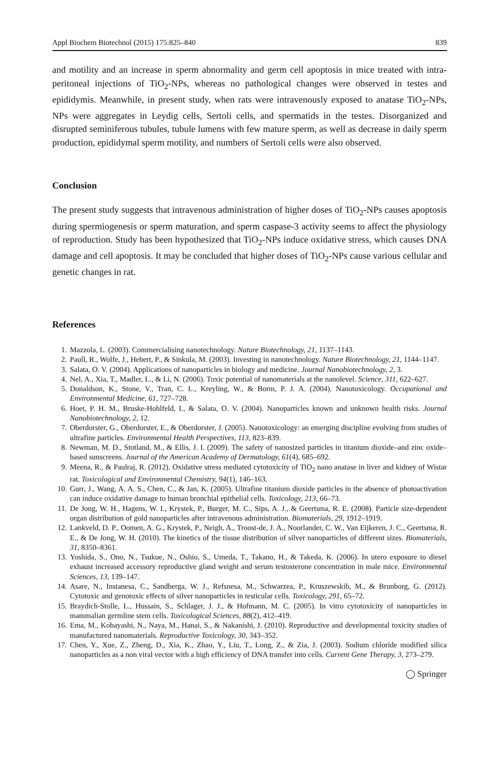Appl Biochem Biotechnol (2015) 175:825–840 839
and motility and an increase in sperm abnormality and germ cell apoptosis in mice treated with intra-peritoneal injections of TiO<sub>2</sub>-NPs, whereas no pathological changes were observed in testes and epididymis. Meanwhile, in present study, when rats were intravenously exposed to anatase TiO<sub>2</sub>-NPs, NPs were aggregates in Leydig cells, Sertoli cells, and spermatids in the testes. Disorganized and disrupted seminiferous tubules, tubule lumens with few mature sperm, as well as decrease in daily sperm production, epididymal sperm motility, and numbers of Sertoli cells were also observed.
Conclusion
The present study suggests that intravenous administration of higher doses of TiO<sub>2</sub>-NPs causes apoptosis during spermiogenesis or sperm maturation, and sperm caspase-3 activity seems to affect the physiology of reproduction. Study has been hypothesized that TiO<sub>2</sub>-NPs induce oxidative stress, which causes DNA damage and cell apoptosis. It may be concluded that higher doses of TiO<sub>2</sub>-NPs cause various cellular and genetic changes in rat.
References
1. Mazzola, L. (2003). Commercialising nanotechnology. Nature Biotechnology, 21, 1137–1143.
2. Paull, R., Wolfe, J., Hebert, P., & Sinkula, M. (2003). Investing in nanotechnology. Nature Biotechnology, 21, 1144–1147.
3. Salata, O. V. (2004). Applications of nanoparticles in biology and medicine. Journal Nanobiotechnology, 2, 3.
4. Nel, A., Xia, T., Madler, L., & Li, N. (2006). Toxic potential of nanomaterials at the nanolevel. Science, 311, 622–627.
5. Donaldson, K., Stone, V., Tran, C. L., Kreyling, W., & Borm, P. J. A. (2004). Nanotoxicology. Occupational and Environmental Medicine, 61, 727–728.
6. Hoet, P. H. M., Bruske-Hohlfeld, I., & Salata, O. V. (2004). Nanoparticles known and unknown health risks. Journal Nanobiotechnology, 2, 12.
7. Oberdorster, G., Oberdorster, E., & Oberdorster, J. (2005). Nanotoxicology: an emerging discipline evolving from studies of ultrafine particles. Environmental Health Perspectives, 113, 823–839.
8. Newman, M. D., Stotland, M., & Ellis, J. I. (2009). The safety of nanosized particles in titanium dioxide–and zinc oxide–based sunscreens. Journal of the American Academy of Dermatology, 61(4), 685–692.
9. Meena, R., & Paulraj, R. (2012). Oxidative stress mediated cytotoxicity of TiO<sub>2</sub> nano anatase in liver and kidney of Wistar rat. Toxicological and Environmental Chemistry, 94(1), 146–163.
10. Gurr, J., Wang, A. A. S., Chen, C., & Jan, K. (2005). Ultrafine titanium dioxide particles in the absence of photoactivation can induce oxidative damage to human bronchial epithelial cells. Toxicology, 213, 66–73.
11. De Jong, W. H., Hagens, W. I., Krystek, P., Burger, M. C., Sips, A. J., & Geertsma, R. E. (2008). Particle size-dependent organ distribution of gold nanoparticles after intravenous administration. Biomaterials, 29, 1912–1919.
12. Lankveld, D. P., Oomen, A. G., Krystek, P., Neigh, A., Troost-de, J. A., Noorlander, C. W., Van Eijkeren, J. C., Geertsma, R. E., & De Jong, W. H. (2010). The kinetics of the tissue distribution of silver nanoparticles of different sizes. Biomaterials, 31, 8350–8361.
13. Yoshida, S., Ono, N., Tsukue, N., Oshio, S., Umeda, T., Takano, H., & Takeda, K. (2006). In utero exposure to diesel exhaust increased accessory reproductive gland weight and serum testosterone concentration in male mice. Environmental Sciences, 13, 139–147.
14. Asare, N., Instanesa, C., Sandberga, W. J., Refsnesa, M., Schwarzea, P., Kruszewskib, M., & Brunborg, G. (2012). Cytotoxic and genotoxic effects of silver nanoparticles in testicular cells. Toxicology, 291, 65–72.
15. Braydich-Stolle, L., Hussain, S., Schlager, J. J., & Hofmann, M. C. (2005). In vitro cytotoxicity of nanoparticles in mammalian germline stem cells. Toxicological Sciences, 88(2), 412–419.
16. Ema, M., Kobayashi, N., Naya, M., Hanai, S., & Nakanishi, J. (2010). Reproductive and developmental toxicity studies of manufactured nanomaterials. Reproductive Toxicology, 30, 343–352.
17. Chen, Y., Xue, Z., Zheng, D., Xia, K., Zhao, Y., Liu, T., Long, Z., & Zia, J. (2003). Sodium chloride modified silica nanoparticles as a non viral vector with a high efficiency of DNA transfer into cells. Current Gene Therapy, 3, 273–279.
◯ Springer